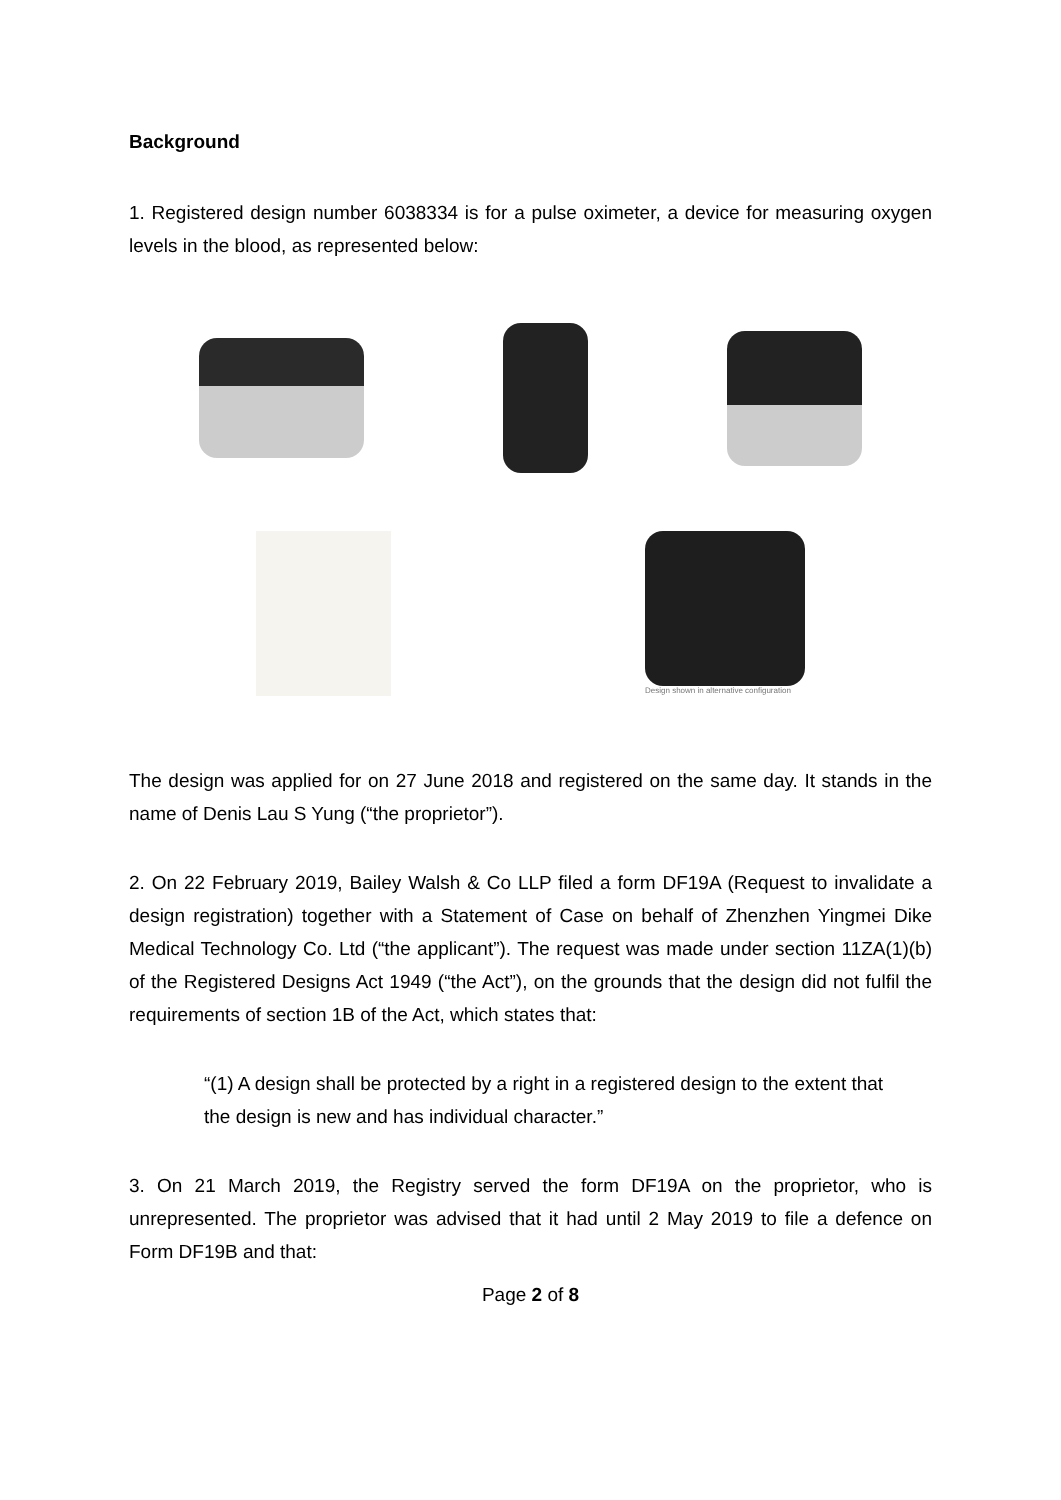Background
1. Registered design number 6038334 is for a pulse oximeter, a device for measuring oxygen levels in the blood, as represented below:
Design shown in alternative configuration
The design was applied for on 27 June 2018 and registered on the same day. It stands in the name of Denis Lau S Yung (“the proprietor”).
2. On 22 February 2019, Bailey Walsh & Co LLP filed a form DF19A (Request to invalidate a design registration) together with a Statement of Case on behalf of Zhenzhen Yingmei Dike Medical Technology Co. Ltd (“the applicant”). The request was made under section 11ZA(1)(b) of the Registered Designs Act 1949 (“the Act”), on the grounds that the design did not fulfil the requirements of section 1B of the Act, which states that:
“(1) A design shall be protected by a right in a registered design to the extent that the design is new and has individual character.”
3. On 21 March 2019, the Registry served the form DF19A on the proprietor, who is unrepresented. The proprietor was advised that it had until 2 May 2019 to file a defence on Form DF19B and that:
Page 2 of 8